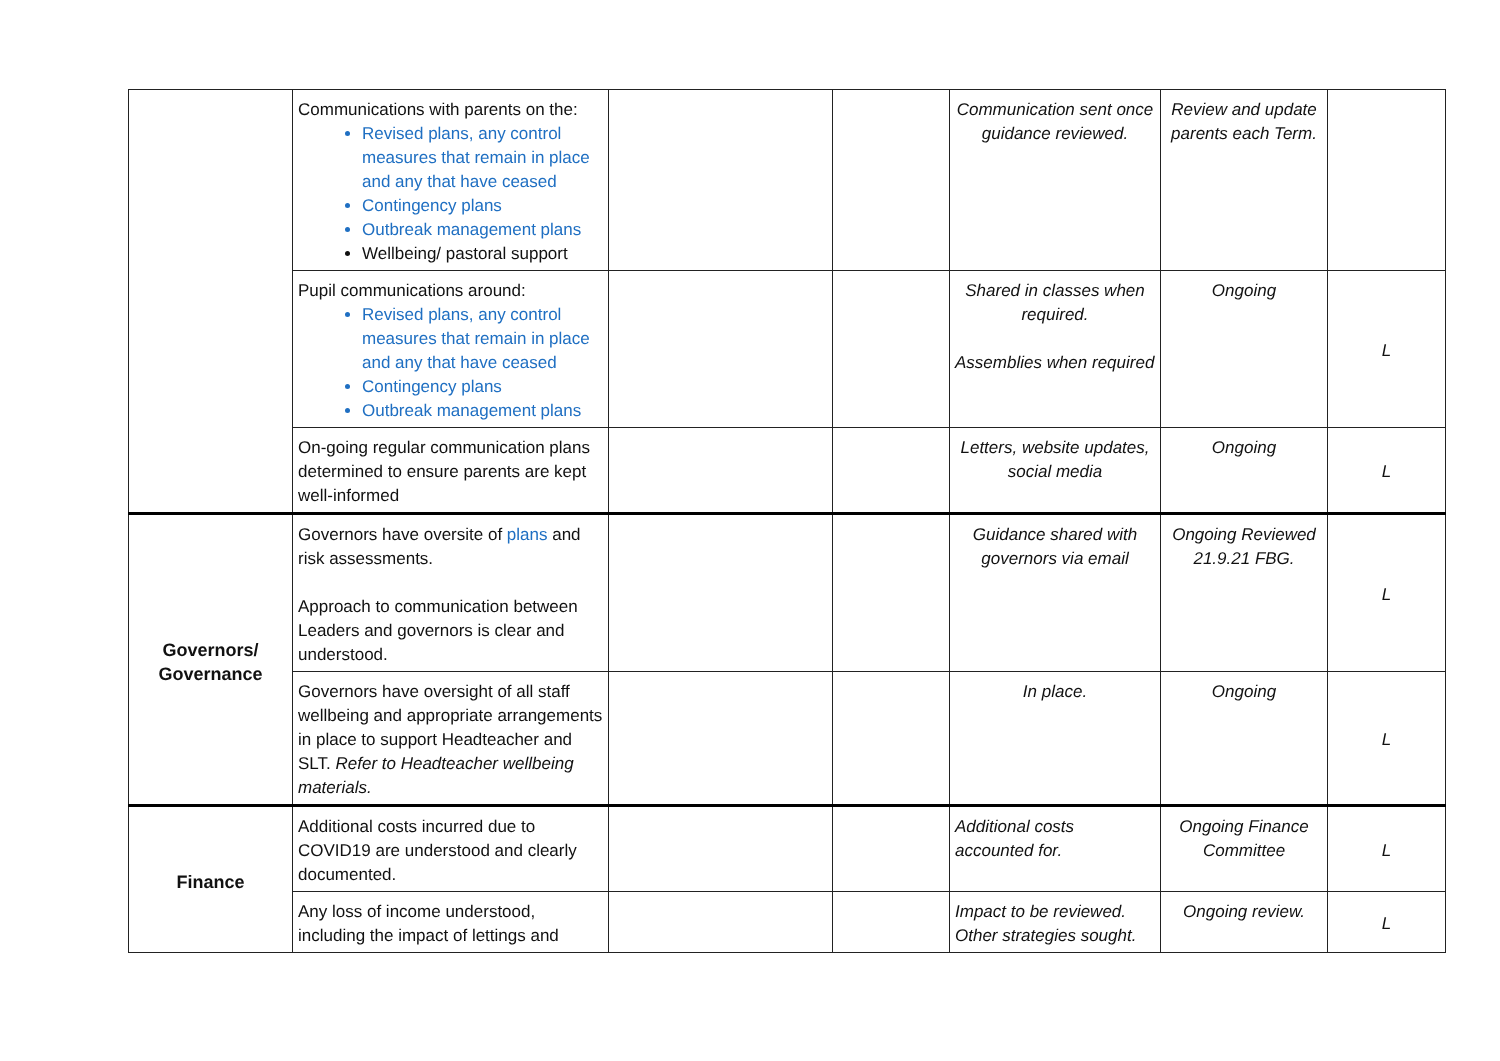| | Communications with parents on the: Revised plans, any control measures that remain in place and any that have ceased Contingency plans Outbreak management plans Wellbeing/ pastoral support | | | Communication sent once guidance reviewed. | Review and update parents each Term. | |
| | Pupil communications around: Revised plans, any control measures that remain in place and any that have ceased Contingency plans Outbreak management plans | | | Shared in classes when required. Assemblies when required | Ongoing | L |
| | On-going regular communication plans determined to ensure parents are kept well-informed | | | Letters, website updates, social media | Ongoing | L |
| Governors/ Governance | Governors have oversite of plans and risk assessments. Approach to communication between Leaders and governors is clear and understood. | | | Guidance shared with governors via email | Ongoing Reviewed 21.9.21 FBG. | L |
| | Governors have oversight of all staff wellbeing and appropriate arrangements in place to support Headteacher and SLT. Refer to Headteacher wellbeing materials. | | | In place. | Ongoing | L |
| Finance | Additional costs incurred due to COVID19 are understood and clearly documented. | | | Additional costs accounted for. | Ongoing Finance Committee | L |
| | Any loss of income understood, including the impact of lettings and | | | Impact to be reviewed. Other strategies sought. | Ongoing review. | L |